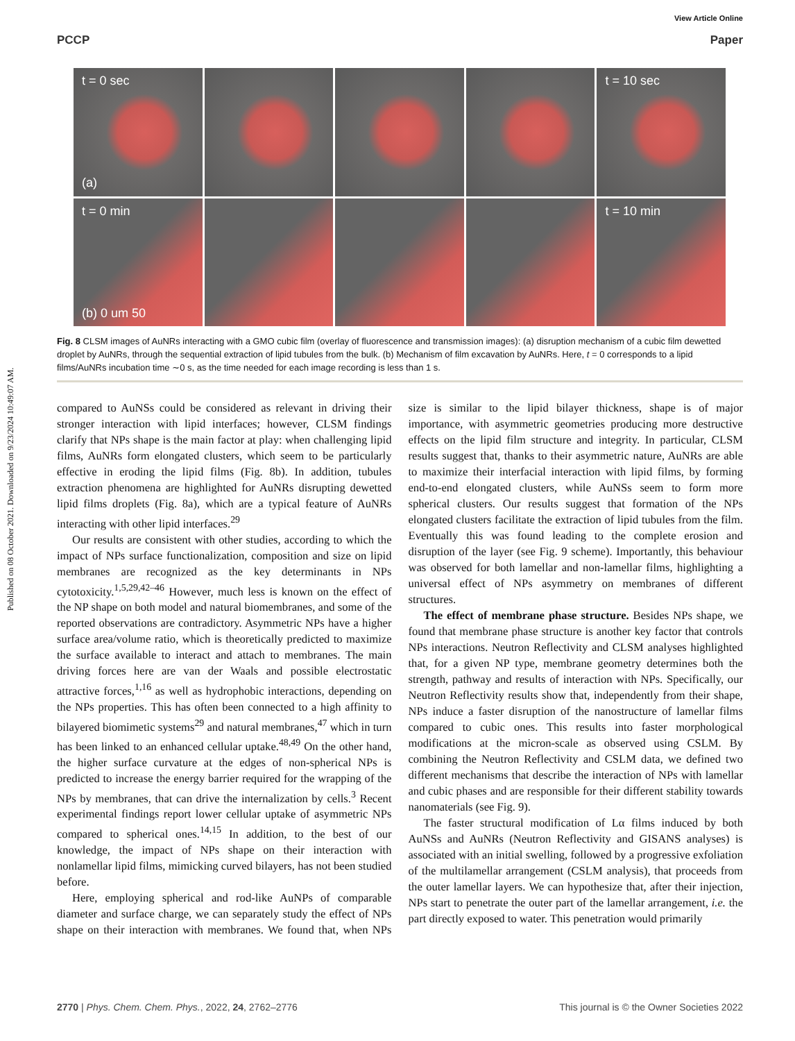Published on 08 October 2021. Downloaded on 9/23/2024 10:49:07 AM.
View Article Online
PCCP Paper
t = 0 sec
(a)
t = 10 sec
t = 0 min
(b) 0 um 50
t = 10 min
Fig. 8 CLSM images of AuNRs interacting with a GMO cubic film (overlay of fluorescence and transmission images): (a) disruption mechanism of a cubic film dewetted droplet by AuNRs, through the sequential extraction of lipid tubules from the bulk. (b) Mechanism of film excavation by AuNRs. Here, t = 0 corresponds to a lipid films/AuNRs incubation time ∼0 s, as the time needed for each image recording is less than 1 s.
compared to AuNSs could be considered as relevant in driving their stronger interaction with lipid interfaces; however, CLSM findings clarify that NPs shape is the main factor at play: when challenging lipid films, AuNRs form elongated clusters, which seem to be particularly effective in eroding the lipid films (Fig. 8b). In addition, tubules extraction phenomena are highlighted for AuNRs disrupting dewetted lipid films droplets (Fig. 8a), which are a typical feature of AuNRs interacting with other lipid interfaces.<sup>29</sup>
Our results are consistent with other studies, according to which the impact of NPs surface functionalization, composition and size on lipid membranes are recognized as the key determinants in NPs cytotoxicity.<sup>1,5,29,42–46</sup> However, much less is known on the effect of the NP shape on both model and natural biomembranes, and some of the reported observations are contradictory. Asymmetric NPs have a higher surface area/volume ratio, which is theoretically predicted to maximize the surface available to interact and attach to membranes. The main driving forces here are van der Waals and possible electrostatic attractive forces,<sup>1,16</sup> as well as hydrophobic interactions, depending on the NPs properties. This has often been connected to a high affinity to bilayered biomimetic systems<sup>29</sup> and natural membranes,<sup>47</sup> which in turn has been linked to an enhanced cellular uptake.<sup>48,49</sup> On the other hand, the higher surface curvature at the edges of non-spherical NPs is predicted to increase the energy barrier required for the wrapping of the NPs by membranes, that can drive the internalization by cells.<sup>3</sup> Recent experimental findings report lower cellular uptake of asymmetric NPs compared to spherical ones.<sup>14,15</sup> In addition, to the best of our knowledge, the impact of NPs shape on their interaction with nonlamellar lipid films, mimicking curved bilayers, has not been studied before.
Here, employing spherical and rod-like AuNPs of comparable diameter and surface charge, we can separately study the effect of NPs shape on their interaction with membranes. We found that, when NPs size is similar to the lipid bilayer thickness, shape is of major importance, with asymmetric geometries producing more destructive effects on the lipid film structure and integrity. In particular, CLSM results suggest that, thanks to their asymmetric nature, AuNRs are able to maximize their interfacial interaction with lipid films, by forming end-to-end elongated clusters, while AuNSs seem to form more spherical clusters. Our results suggest that formation of the NPs elongated clusters facilitate the extraction of lipid tubules from the film. Eventually this was found leading to the complete erosion and disruption of the layer (see Fig. 9 scheme). Importantly, this behaviour was observed for both lamellar and non-lamellar films, highlighting a universal effect of NPs asymmetry on membranes of different structures.
The effect of membrane phase structure. Besides NPs shape, we found that membrane phase structure is another key factor that controls NPs interactions. Neutron Reflectivity and CLSM analyses highlighted that, for a given NP type, membrane geometry determines both the strength, pathway and results of interaction with NPs. Specifically, our Neutron Reflectivity results show that, independently from their shape, NPs induce a faster disruption of the nanostructure of lamellar films compared to cubic ones. This results into faster morphological modifications at the micron-scale as observed using CSLM. By combining the Neutron Reflectivity and CSLM data, we defined two different mechanisms that describe the interaction of NPs with lamellar and cubic phases and are responsible for their different stability towards nanomaterials (see Fig. 9).
The faster structural modification of Lα films induced by both AuNSs and AuNRs (Neutron Reflectivity and GISANS analyses) is associated with an initial swelling, followed by a progressive exfoliation of the multilamellar arrangement (CSLM analysis), that proceeds from the outer lamellar layers. We can hypothesize that, after their injection, NPs start to penetrate the outer part of the lamellar arrangement, i.e. the part directly exposed to water. This penetration would primarily
2770 | Phys. Chem. Chem. Phys., 2022, 24, 2762–2776 This journal is © the Owner Societies 2022